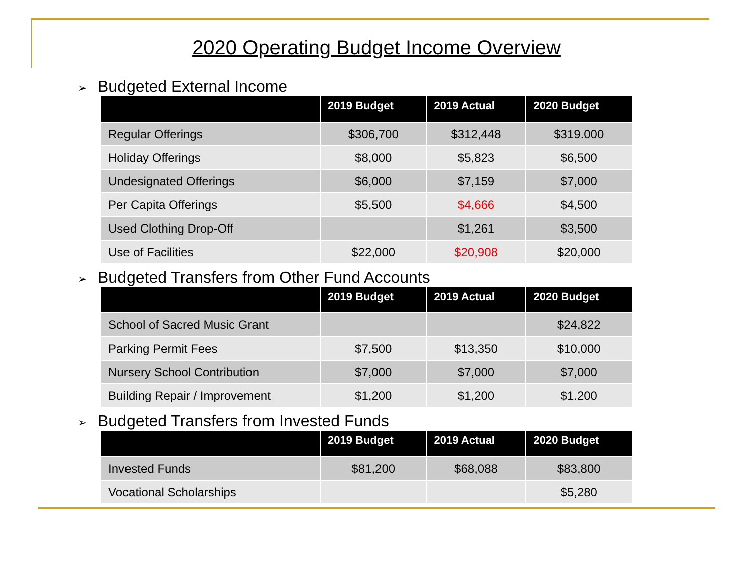2020 Operating Budget Income Overview
➢ Budgeted External Income
| | 2019 Budget | 2019 Actual | 2020 Budget |
| --- | --- | --- | --- |
| Regular Offerings | $306,700 | $312,448 | $319.000 |
| Holiday Offerings | $8,000 | $5,823 | $6,500 |
| Undesignated Offerings | $6,000 | $7,159 | $7,000 |
| Per Capita Offerings | $5,500 | $4,666 | $4,500 |
| Used Clothing Drop-Off | | $1,261 | $3,500 |
| Use of Facilities | $22,000 | $20,908 | $20,000 |
➢ Budgeted Transfers from Other Fund Accounts
| | 2019 Budget | 2019 Actual | 2020 Budget |
| --- | --- | --- | --- |
| School of Sacred Music Grant | | | $24,822 |
| Parking Permit Fees | $7,500 | $13,350 | $10,000 |
| Nursery School Contribution | $7,000 | $7,000 | $7,000 |
| Building Repair / Improvement | $1,200 | $1,200 | $1.200 |
➢ Budgeted Transfers from Invested Funds
| | 2019 Budget | 2019 Actual | 2020 Budget |
| --- | --- | --- | --- |
| Invested Funds | $81,200 | $68,088 | $83,800 |
| Vocational Scholarships | | | $5,280 |